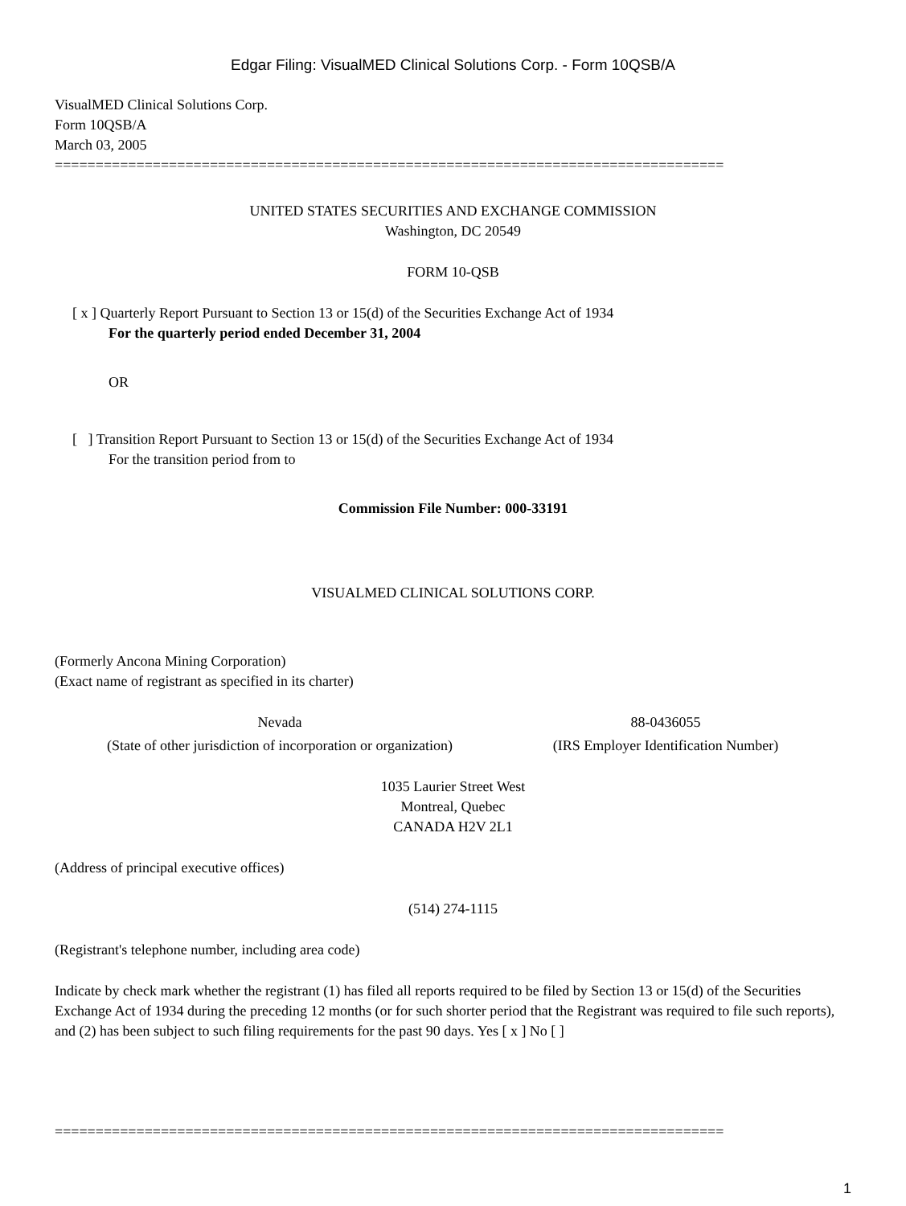Edgar Filing: VisualMED Clinical Solutions Corp. - Form 10QSB/A
VisualMED Clinical Solutions Corp.
Form 10QSB/A
March 03, 2005
==================================================================================
UNITED STATES SECURITIES AND EXCHANGE COMMISSION
Washington, DC 20549
FORM 10-QSB
[ x ] Quarterly Report Pursuant to Section 13 or 15(d) of the Securities Exchange Act of 1934
For the quarterly period ended December 31, 2004
OR
[ ] Transition Report Pursuant to Section 13 or 15(d) of the Securities Exchange Act of 1934
For the transition period from to
Commission File Number: 000-33191
VISUALMED CLINICAL SOLUTIONS CORP.
(Formerly Ancona Mining Corporation)
(Exact name of registrant as specified in its charter)
Nevada
(State of other jurisdiction of incorporation or organization)
88-0436055
(IRS Employer Identification Number)
1035 Laurier Street West
Montreal, Quebec
CANADA H2V 2L1
(Address of principal executive offices)
(514) 274-1115
(Registrant's telephone number, including area code)
Indicate by check mark whether the registrant (1) has filed all reports required to be filed by Section 13 or 15(d) of the Securities Exchange Act of 1934 during the preceding 12 months (or for such shorter period that the Registrant was required to file such reports), and (2) has been subject to such filing requirements for the past 90 days. Yes [ x ] No [ ]
==================================================================================
1